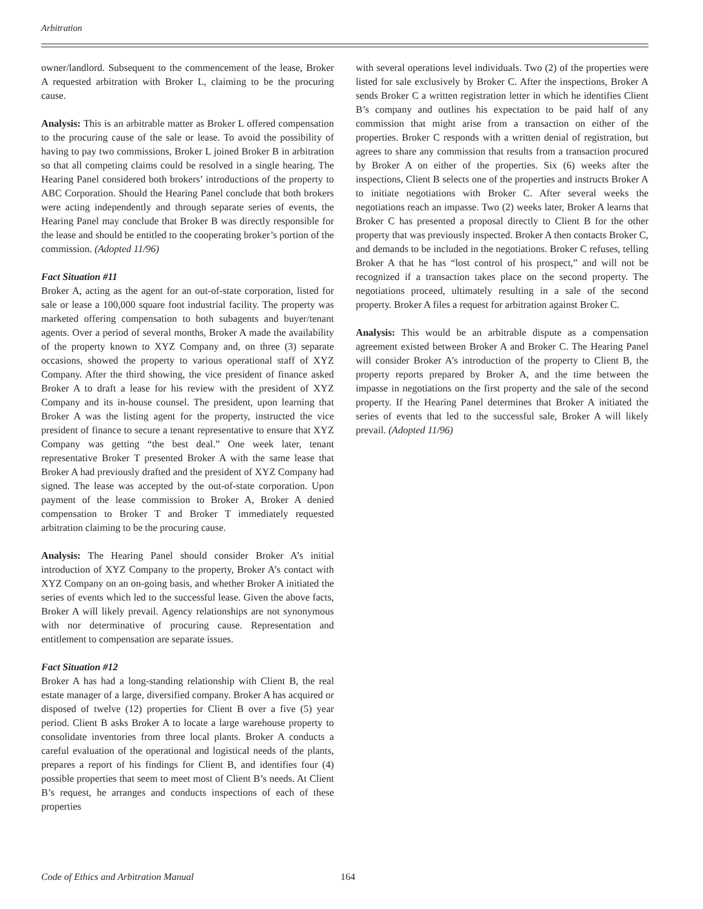Arbitration
owner/landlord. Subsequent to the commencement of the lease, Broker A requested arbitration with Broker L, claiming to be the procuring cause.
Analysis: This is an arbitrable matter as Broker L offered compensation to the procuring cause of the sale or lease. To avoid the possibility of having to pay two commissions, Broker L joined Broker B in arbitration so that all competing claims could be resolved in a single hearing. The Hearing Panel considered both brokers’ introductions of the property to ABC Corporation. Should the Hearing Panel conclude that both brokers were acting independently and through separate series of events, the Hearing Panel may conclude that Broker B was directly responsible for the lease and should be entitled to the cooperating broker’s portion of the commission. (Adopted 11/96)
Fact Situation #11
Broker A, acting as the agent for an out-of-state corporation, listed for sale or lease a 100,000 square foot industrial facility. The property was marketed offering compensation to both subagents and buyer/tenant agents. Over a period of several months, Broker A made the availability of the property known to XYZ Company and, on three (3) separate occasions, showed the property to various operational staff of XYZ Company. After the third showing, the vice president of finance asked Broker A to draft a lease for his review with the president of XYZ Company and its in-house counsel. The president, upon learning that Broker A was the listing agent for the property, instructed the vice president of finance to secure a tenant representative to ensure that XYZ Company was getting “the best deal.” One week later, tenant representative Broker T presented Broker A with the same lease that Broker A had previously drafted and the president of XYZ Company had signed. The lease was accepted by the out-of-state corporation. Upon payment of the lease commission to Broker A, Broker A denied compensation to Broker T and Broker T immediately requested arbitration claiming to be the procuring cause.
Analysis: The Hearing Panel should consider Broker A’s initial introduction of XYZ Company to the property, Broker A’s contact with XYZ Company on an on-going basis, and whether Broker A initiated the series of events which led to the successful lease. Given the above facts, Broker A will likely prevail. Agency relationships are not synonymous with nor determinative of procuring cause. Representation and entitlement to compensation are separate issues.
Fact Situation #12
Broker A has had a long-standing relationship with Client B, the real estate manager of a large, diversified company. Broker A has acquired or disposed of twelve (12) properties for Client B over a five (5) year period. Client B asks Broker A to locate a large warehouse property to consolidate inventories from three local plants. Broker A conducts a careful evaluation of the operational and logistical needs of the plants, prepares a report of his findings for Client B, and identifies four (4) possible properties that seem to meet most of Client B’s needs. At Client B’s request, he arranges and conducts inspections of each of these properties
with several operations level individuals. Two (2) of the properties were listed for sale exclusively by Broker C. After the inspections, Broker A sends Broker C a written registration letter in which he identifies Client B’s company and outlines his expectation to be paid half of any commission that might arise from a transaction on either of the properties. Broker C responds with a written denial of registration, but agrees to share any commission that results from a transaction procured by Broker A on either of the properties. Six (6) weeks after the inspections, Client B selects one of the properties and instructs Broker A to initiate negotiations with Broker C. After several weeks the negotiations reach an impasse. Two (2) weeks later, Broker A learns that Broker C has presented a proposal directly to Client B for the other property that was previously inspected. Broker A then contacts Broker C, and demands to be included in the negotiations. Broker C refuses, telling Broker A that he has “lost control of his prospect,” and will not be recognized if a transaction takes place on the second property. The negotiations proceed, ultimately resulting in a sale of the second property. Broker A files a request for arbitration against Broker C.
Analysis: This would be an arbitrable dispute as a compensation agreement existed between Broker A and Broker C. The Hearing Panel will consider Broker A’s introduction of the property to Client B, the property reports prepared by Broker A, and the time between the impasse in negotiations on the first property and the sale of the second property. If the Hearing Panel determines that Broker A initiated the series of events that led to the successful sale, Broker A will likely prevail. (Adopted 11/96)
Code of Ethics and Arbitration Manual 164